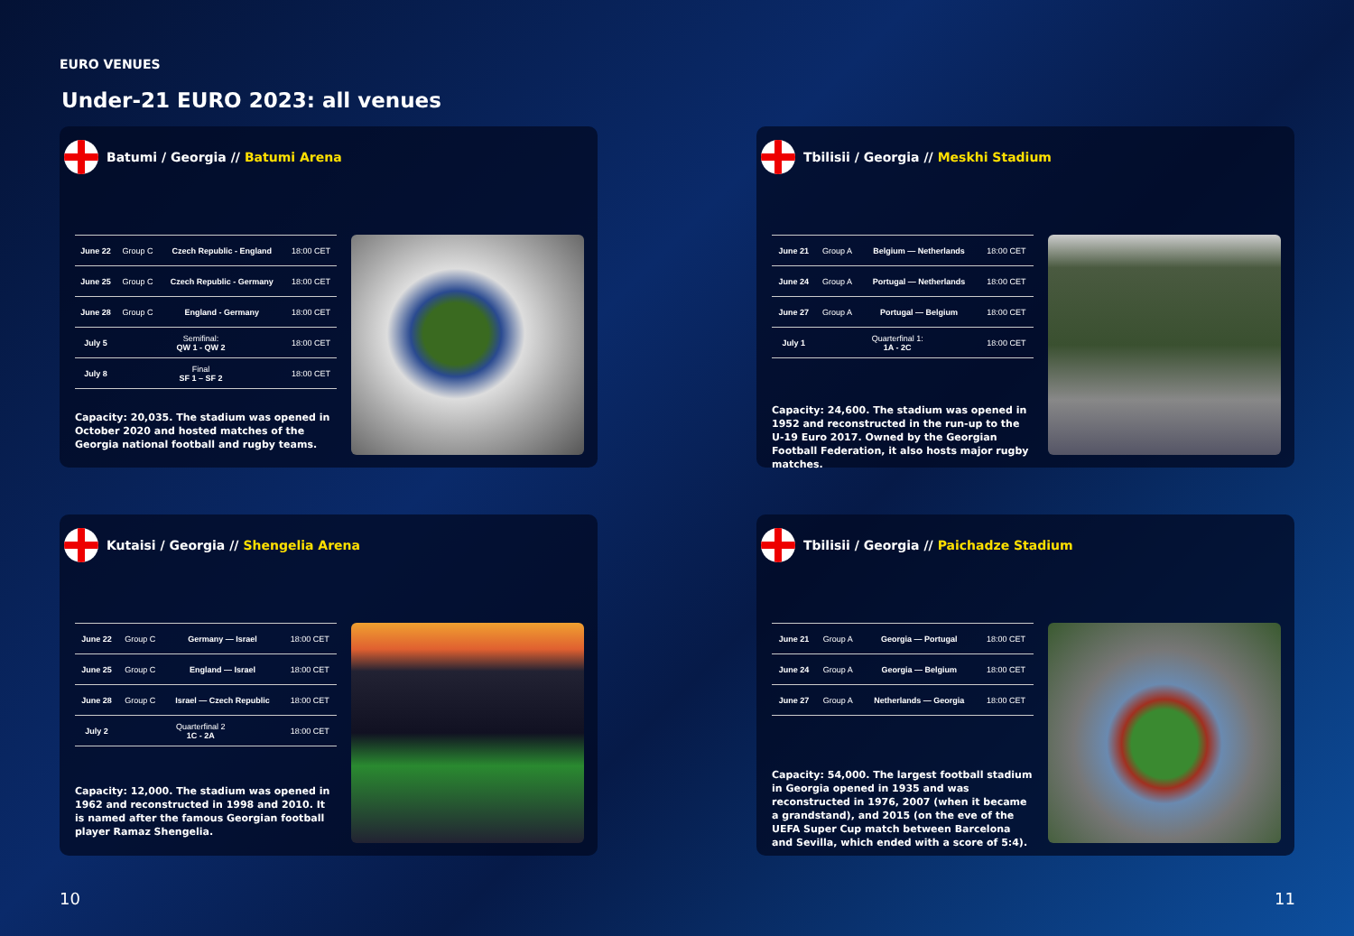EURO VENUES
Under-21 EURO 2023: all venues
Batumi / Georgia // Batumi Arena
| June 22 | Group C | Czech Republic - England | 18:00 CET |
| June 25 | Group C | Czech Republic - Germany | 18:00 CET |
| June 28 | Group C | England - Germany | 18:00 CET |
| July 5 | Semifinal: QW 1 - QW 2 | | 18:00 CET |
| July 8 | Final SF 1 – SF 2 | | 18:00 CET |
Capacity: 20,035. The stadium was opened in October 2020 and hosted matches of the Georgia national football and rugby teams.
Tbilisii / Georgia // Meskhi Stadium
| June 21 | Group A | Belgium — Netherlands | 18:00 CET |
| June 24 | Group A | Portugal — Netherlands | 18:00 CET |
| June 27 | Group A | Portugal — Belgium | 18:00 CET |
| July 1 | Quarterfinal 1: 1A - 2C | | 18:00 CET |
Capacity: 24,600. The stadium was opened in 1952 and reconstructed in the run-up to the U-19 Euro 2017. Owned by the Georgian Football Federation, it also hosts major rugby matches.
Kutaisi / Georgia // Shengelia Arena
| June 22 | Group C | Germany — Israel | 18:00 CET |
| June 25 | Group C | England — Israel | 18:00 CET |
| June 28 | Group C | Israel — Czech Republic | 18:00 CET |
| July 2 | Quarterfinal 2 1C - 2A | | 18:00 CET |
Capacity: 12,000. The stadium was opened in 1962 and reconstructed in 1998 and 2010. It is named after the famous Georgian football player Ramaz Shengelia.
Tbilisii / Georgia // Paichadze Stadium
| June 21 | Group A | Georgia — Portugal | 18:00 CET |
| June 24 | Group A | Georgia — Belgium | 18:00 CET |
| June 27 | Group A | Netherlands — Georgia | 18:00 CET |
Capacity: 54,000. The largest football stadium in Georgia opened in 1935 and was reconstructed in 1976, 2007 (when it became a grandstand), and 2015 (on the eve of the UEFA Super Cup match between Barcelona and Sevilla, which ended with a score of 5:4).
10 11